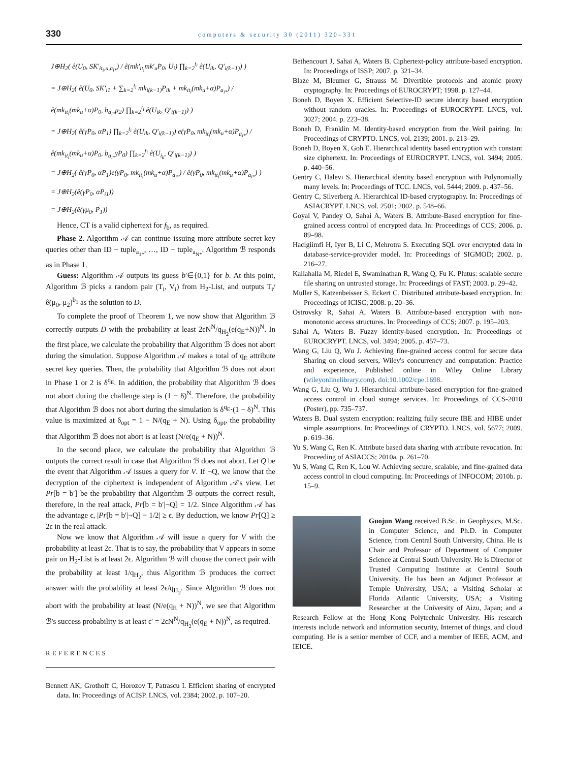330 computers & security 30 (2011) 320–331
J⊕H<sub>2</sub>( ê(U<sub>0</sub>, SK′<sub>it<sub>i</sub>,u,a<sub>i*</sub></sub>) / ê(mk′<sub>it<sub>i</sub></sub>mk′<sub>u</sub>P<sub>0</sub>, U<sub>i</sub>) ∏<sub>k=2</sub><sup>t<sub>i</sub></sup> ê(U<sub>ik</sub>, Q′<sub>i(k−1)</sub>) )
= J⊕H<sub>2</sub>( ê(U<sub>0</sub>, SK′<sub>i1</sub> + ∑<sub>k=2</sub><sup>t<sub>i</sub></sup> mk<sub>i(k−1)</sub>P<sub>ik</sub> + mk<sub>it<sub>i</sub></sub>(mk<sub>u</sub>+α)P<sub>a<sub>i*</sub></sub>) / ê(mk<sub>it<sub>i</sub></sub>(mk<sub>u</sub>+α)P<sub>0</sub>, b<sub>a<sub>i*</sub></sub>μ<sub>2</sub>) ∏<sub>k=2</sub><sup>t<sub>i</sub></sup> ê(U<sub>ik</sub>, Q′<sub>i(k−1)</sub>) )
= J⊕H<sub>2</sub>( ê(γP<sub>0</sub>, αP<sub>1</sub>) ∏<sub>k=2</sub><sup>t<sub>i</sub></sup> ê(U<sub>ik</sub>, Q′<sub>i(k−1)</sub>) e(γP<sub>0</sub>, mk<sub>it<sub>i</sub></sub>(mk<sub>u</sub>+α)P<sub>a<sub>i*</sub></sub>) / ê(mk<sub>it<sub>i</sub></sub>(mk<sub>u</sub>+α)P<sub>0</sub>, b<sub>a<sub>i*</sub></sub>γP<sub>0</sub>) ∏<sub>k=2</sub><sup>t<sub>i</sub></sup> ê(U<sub>i<sub>k</sub></sub>, Q′<sub>i(k−1)</sub>) )
= J⊕H<sub>2</sub>( ê(γP<sub>0</sub>, αP<sub>1</sub>)e(γP<sub>0</sub>, mk<sub>it<sub>i</sub></sub>(mk<sub>u</sub>+α)P<sub>a<sub>i*</sub></sub>) / ê(γP<sub>0</sub>, mk<sub>it<sub>i</sub></sub>(mk<sub>u</sub>+α)P<sub>a<sub>i*</sub></sub>) )
= J⊕H<sub>2</sub>(ê(γP<sub>0</sub>, αP<sub>i1</sub>))
= J⊕H<sub>2</sub>(ê(γμ<sub>0</sub>, P<sub>1</sub>))
Hence, CT is a valid ciphertext for f<sub>b</sub>, as required.
Phase 2. Algorithm 𝒜 can continue issuing more attribute secret key queries other than ID − tuple<sub>a<sub>1*</sub></sub>, …, ID − tuple<sub>a<sub>N*</sub></sub>. Algorithm ℬ responds as in Phase 1.
Guess: Algorithm 𝒜 outputs its guess b′∈{0,1} for b. At this point, Algorithm ℬ picks a random pair (T<sub>i</sub>, V<sub>i</sub>) from H<sub>2</sub>-List, and outputs T<sub>i</sub>/ê(μ<sub>0</sub>, μ<sub>2</sub>)<sup>b<sub>1</sub></sup> as the solution to D.
To complete the proof of Theorem 1, we now show that Algorithm ℬ correctly outputs D with the probability at least 2ϵN<sup>N</sup>/q<sub>H<sub>2</sub></sub>(e(q<sub>E</sub>+N))<sup>N</sup>. In the first place, we calculate the probability that Algorithm ℬ does not abort during the simulation. Suppose Algorithm 𝒜 makes a total of q<sub>E</sub> attribute secret key queries. Then, the probability that Algorithm ℬ does not abort in Phase 1 or 2 is δ<sup>q<sub>E</sub></sup>. In addition, the probability that Algorithm ℬ does not abort during the challenge step is (1 − δ)<sup>N</sup>. Therefore, the probability that Algorithm ℬ does not abort during the simulation is δ<sup>q<sub>E</sub></sup>·(1 − δ)<sup>N</sup>. This value is maximized at δ<sub>opt</sub> = 1 − N/(q<sub>E</sub> + N). Using δ<sub>opt</sub>, the probability that Algorithm ℬ does not abort is at least (N/e(q<sub>E</sub> + N))<sup>N</sup>.
In the second place, we calculate the probability that Algorithm ℬ outputs the correct result in case that Algorithm ℬ does not abort. Let Q be the event that Algorithm 𝒜 issues a query for V. If ¬Q, we know that the decryption of the ciphertext is independent of Algorithm 𝒜's view. Let Pr[b = b′] be the probability that Algorithm ℬ outputs the correct result, therefore, in the real attack, Pr[b = b′|¬Q] = 1/2. Since Algorithm 𝒜 has the advantage ϵ, |Pr[b = b′|¬Q] − 1/2| ≥ ϵ. By deduction, we know Pr[Q] ≥ 2ϵ in the real attack.
Now we know that Algorithm 𝒜 will issue a query for V with the probability at least 2ϵ. That is to say, the probability that V appears in some pair on H<sub>2</sub>-List is at least 2ϵ. Algorithm ℬ will choose the correct pair with the probability at least 1/q<sub>H<sub>2</sub></sub>, thus Algorithm ℬ produces the correct answer with the probability at least 2ϵ/q<sub>H<sub>2</sub></sub>. Since Algorithm ℬ does not abort with the probability at least (N/e(q<sub>E</sub> + N))<sup>N</sup>, we see that Algorithm ℬ's success probability is at least ϵ′ = 2ϵN<sup>N</sup>/q<sub>H<sub>2</sub></sub>(e(q<sub>E</sub> + N))<sup>N</sup>, as required.
REFERENCES
Bennett AK, Grothoff C, Horozov T, Patrascu I. Efficient sharing of encrypted data. In: Proceedings of ACISP. LNCS, vol. 2384; 2002. p. 107–20.
Bethencourt J, Sahai A, Waters B. Ciphertext-policy attribute-based encryption. In: Proceedings of ISSP; 2007. p. 321–34.
Blaze M, Bleumer G, Strauss M. Divertible protocols and atomic proxy cryptography. In: Proceedings of EUROCRYPT; 1998. p. 127–44.
Boneh D, Boyen X. Efficient Selective-ID secure identity based encryption without random oracles. In: Proceedings of EUROCRYPT. LNCS, vol. 3027; 2004. p. 223–38.
Boneh D, Franklin M. Identity-based encryption from the Weil pairing. In: Proceedings of CRYPTO. LNCS, vol. 2139; 2001. p. 213–29.
Boneh D, Boyen X, Goh E. Hierarchical identity based encryption with constant size ciphertext. In: Proceedings of EUROCRYPT. LNCS, vol. 3494; 2005. p. 440–56.
Gentry C, Halevi S. Hierarchical identity based encryption with Polynomially many levels. In: Proceedings of TCC. LNCS, vol. 5444; 2009. p. 437–56.
Gentry C, Silverberg A. Hierarchical ID-based cryptography. In: Proceedings of ASIACRYPT. LNCS, vol. 2501; 2002. p. 548–66.
Goyal V, Pandey O, Sahai A, Waters B. Attribute-Based encryption for fine-grained access control of encrypted data. In: Proceedings of CCS; 2006. p. 89–98.
Haclgiimfi H, Iyer B, Li C, Mehrotra S. Executing SQL over encrypted data in database-service-provider model. In: Proceedings of SIGMOD; 2002. p. 216–27.
Kallahalla M, Riedel E, Swaminathan R, Wang Q, Fu K. Plutus: scalable secure file sharing on untrusted storage. In: Proceedings of FAST; 2003. p. 29–42.
Muller S, Katzenbeisser S, Eckert C. Distributed attribute-based encryption. In: Proceedings of ICISC; 2008. p. 20–36.
Ostrovsky R, Sahai A, Waters B. Attribute-based encryption with non-monotonic access structures. In: Proceedings of CCS; 2007. p. 195–203.
Sahai A, Waters B. Fuzzy identity-based encryption. In: Proceedings of EUROCRYPT. LNCS, vol. 3494; 2005. p. 457–73.
Wang G, Liu Q, Wu J. Achieving fine-grained access control for secure data Sharing on cloud servers, Wiley's concurrency and computation: Practice and experience, Published online in Wiley Online Library (wileyonlinelibrary.com). doi:10.1002/cpe.1698.
Wang G, Liu Q, Wu J. Hierarchical attribute-based encryption for fine-grained access control in cloud storage services. In: Proceedings of CCS-2010 (Poster), pp. 735–737.
Waters B. Dual system encryption: realizing fully secure IBE and HIBE under simple assumptions. In: Proceedings of CRYPTO. LNCS, vol. 5677; 2009. p. 619–36.
Yu S, Wang C, Ren K. Attribute based data sharing with attribute revocation. In: Proceeding of ASIACCS; 2010a. p. 261–70.
Yu S, Wang C, Ren K, Lou W. Achieving secure, scalable, and fine-grained data access control in cloud computing. In: Proceedings of INFOCOM; 2010b. p. 15–9.
Guojun Wang received B.Sc. in Geophysics, M.Sc. in Computer Science, and Ph.D. in Computer Science, from Central South University, China. He is Chair and Professor of Department of Computer Science at Central South University. He is Director of Trusted Computing Institute at Central South University. He has been an Adjunct Professor at Temple University, USA; a Visiting Scholar at Florida Atlantic University, USA; a Visiting Researcher at the University of Aizu, Japan; and a Research Fellow at the Hong Kong Polytechnic University. His research interests include network and information security, Internet of things, and cloud computing. He is a senior member of CCF, and a member of IEEE, ACM, and IEICE.